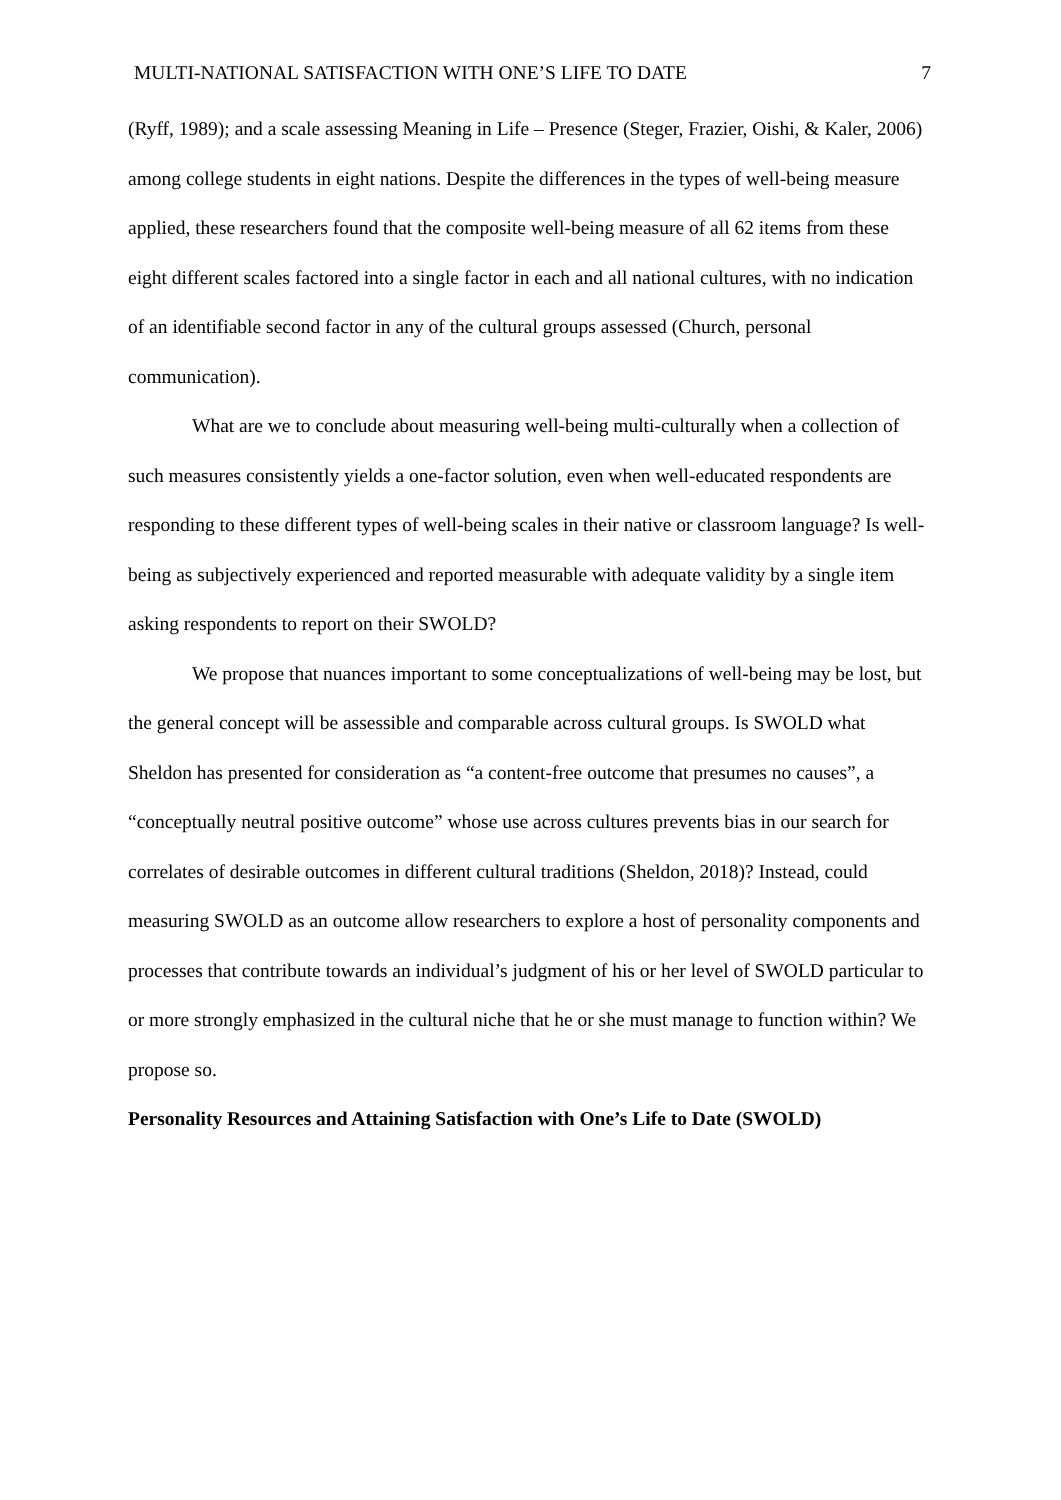MULTI-NATIONAL SATISFACTION WITH ONE’S LIFE TO DATE 7
(Ryff, 1989); and a scale assessing Meaning in Life – Presence (Steger, Frazier, Oishi, & Kaler, 2006) among college students in eight nations. Despite the differences in the types of well-being measure applied, these researchers found that the composite well-being measure of all 62 items from these eight different scales factored into a single factor in each and all national cultures, with no indication of an identifiable second factor in any of the cultural groups assessed (Church, personal communication).
What are we to conclude about measuring well-being multi-culturally when a collection of such measures consistently yields a one-factor solution, even when well-educated respondents are responding to these different types of well-being scales in their native or classroom language? Is well-being as subjectively experienced and reported measurable with adequate validity by a single item asking respondents to report on their SWOLD?
We propose that nuances important to some conceptualizations of well-being may be lost, but the general concept will be assessible and comparable across cultural groups. Is SWOLD what Sheldon has presented for consideration as “a content-free outcome that presumes no causes”, a “conceptually neutral positive outcome” whose use across cultures prevents bias in our search for correlates of desirable outcomes in different cultural traditions (Sheldon, 2018)? Instead, could measuring SWOLD as an outcome allow researchers to explore a host of personality components and processes that contribute towards an individual’s judgment of his or her level of SWOLD particular to or more strongly emphasized in the cultural niche that he or she must manage to function within? We propose so.
Personality Resources and Attaining Satisfaction with One’s Life to Date (SWOLD)